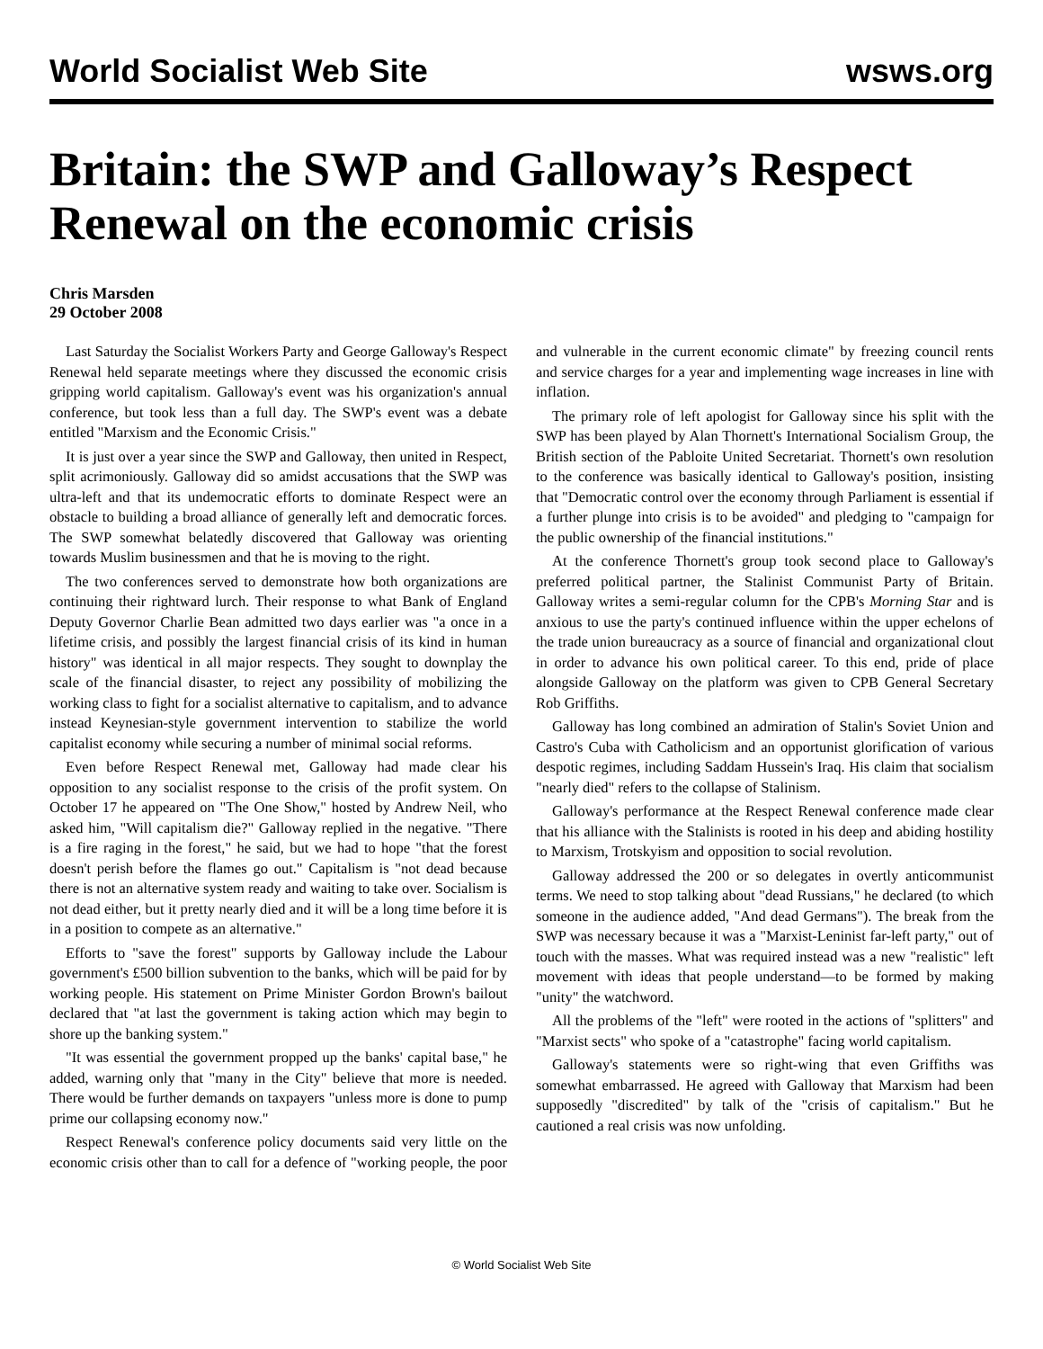World Socialist Web Site wsws.org
Britain: the SWP and Galloway’s Respect Renewal on the economic crisis
Chris Marsden
29 October 2008
Last Saturday the Socialist Workers Party and George Galloway's Respect Renewal held separate meetings where they discussed the economic crisis gripping world capitalism. Galloway's event was his organization's annual conference, but took less than a full day. The SWP's event was a debate entitled "Marxism and the Economic Crisis."
It is just over a year since the SWP and Galloway, then united in Respect, split acrimoniously. Galloway did so amidst accusations that the SWP was ultra-left and that its undemocratic efforts to dominate Respect were an obstacle to building a broad alliance of generally left and democratic forces. The SWP somewhat belatedly discovered that Galloway was orienting towards Muslim businessmen and that he is moving to the right.
The two conferences served to demonstrate how both organizations are continuing their rightward lurch. Their response to what Bank of England Deputy Governor Charlie Bean admitted two days earlier was "a once in a lifetime crisis, and possibly the largest financial crisis of its kind in human history" was identical in all major respects. They sought to downplay the scale of the financial disaster, to reject any possibility of mobilizing the working class to fight for a socialist alternative to capitalism, and to advance instead Keynesian-style government intervention to stabilize the world capitalist economy while securing a number of minimal social reforms.
Even before Respect Renewal met, Galloway had made clear his opposition to any socialist response to the crisis of the profit system. On October 17 he appeared on "The One Show," hosted by Andrew Neil, who asked him, "Will capitalism die?" Galloway replied in the negative. "There is a fire raging in the forest," he said, but we had to hope "that the forest doesn't perish before the flames go out." Capitalism is "not dead because there is not an alternative system ready and waiting to take over. Socialism is not dead either, but it pretty nearly died and it will be a long time before it is in a position to compete as an alternative."
Efforts to "save the forest" supports by Galloway include the Labour government's £500 billion subvention to the banks, which will be paid for by working people. His statement on Prime Minister Gordon Brown's bailout declared that "at last the government is taking action which may begin to shore up the banking system."
"It was essential the government propped up the banks' capital base," he added, warning only that "many in the City" believe that more is needed. There would be further demands on taxpayers "unless more is done to pump prime our collapsing economy now."
Respect Renewal's conference policy documents said very little on the economic crisis other than to call for a defence of "working people, the poor and vulnerable in the current economic climate" by freezing council rents and service charges for a year and implementing wage increases in line with inflation.
The primary role of left apologist for Galloway since his split with the SWP has been played by Alan Thornett's International Socialism Group, the British section of the Pabloite United Secretariat. Thornett's own resolution to the conference was basically identical to Galloway's position, insisting that "Democratic control over the economy through Parliament is essential if a further plunge into crisis is to be avoided" and pledging to "campaign for the public ownership of the financial institutions."
At the conference Thornett's group took second place to Galloway's preferred political partner, the Stalinist Communist Party of Britain. Galloway writes a semi-regular column for the CPB's Morning Star and is anxious to use the party's continued influence within the upper echelons of the trade union bureaucracy as a source of financial and organizational clout in order to advance his own political career. To this end, pride of place alongside Galloway on the platform was given to CPB General Secretary Rob Griffiths.
Galloway has long combined an admiration of Stalin's Soviet Union and Castro's Cuba with Catholicism and an opportunist glorification of various despotic regimes, including Saddam Hussein's Iraq. His claim that socialism "nearly died" refers to the collapse of Stalinism.
Galloway's performance at the Respect Renewal conference made clear that his alliance with the Stalinists is rooted in his deep and abiding hostility to Marxism, Trotskyism and opposition to social revolution.
Galloway addressed the 200 or so delegates in overtly anticommunist terms. We need to stop talking about "dead Russians," he declared (to which someone in the audience added, "And dead Germans"). The break from the SWP was necessary because it was a "Marxist-Leninist far-left party," out of touch with the masses. What was required instead was a new "realistic" left movement with ideas that people understand—to be formed by making "unity" the watchword.
All the problems of the "left" were rooted in the actions of "splitters" and "Marxist sects" who spoke of a "catastrophe" facing world capitalism.
Galloway's statements were so right-wing that even Griffiths was somewhat embarrassed. He agreed with Galloway that Marxism had been supposedly "discredited" by talk of the "crisis of capitalism." But he cautioned a real crisis was now unfolding.
© World Socialist Web Site